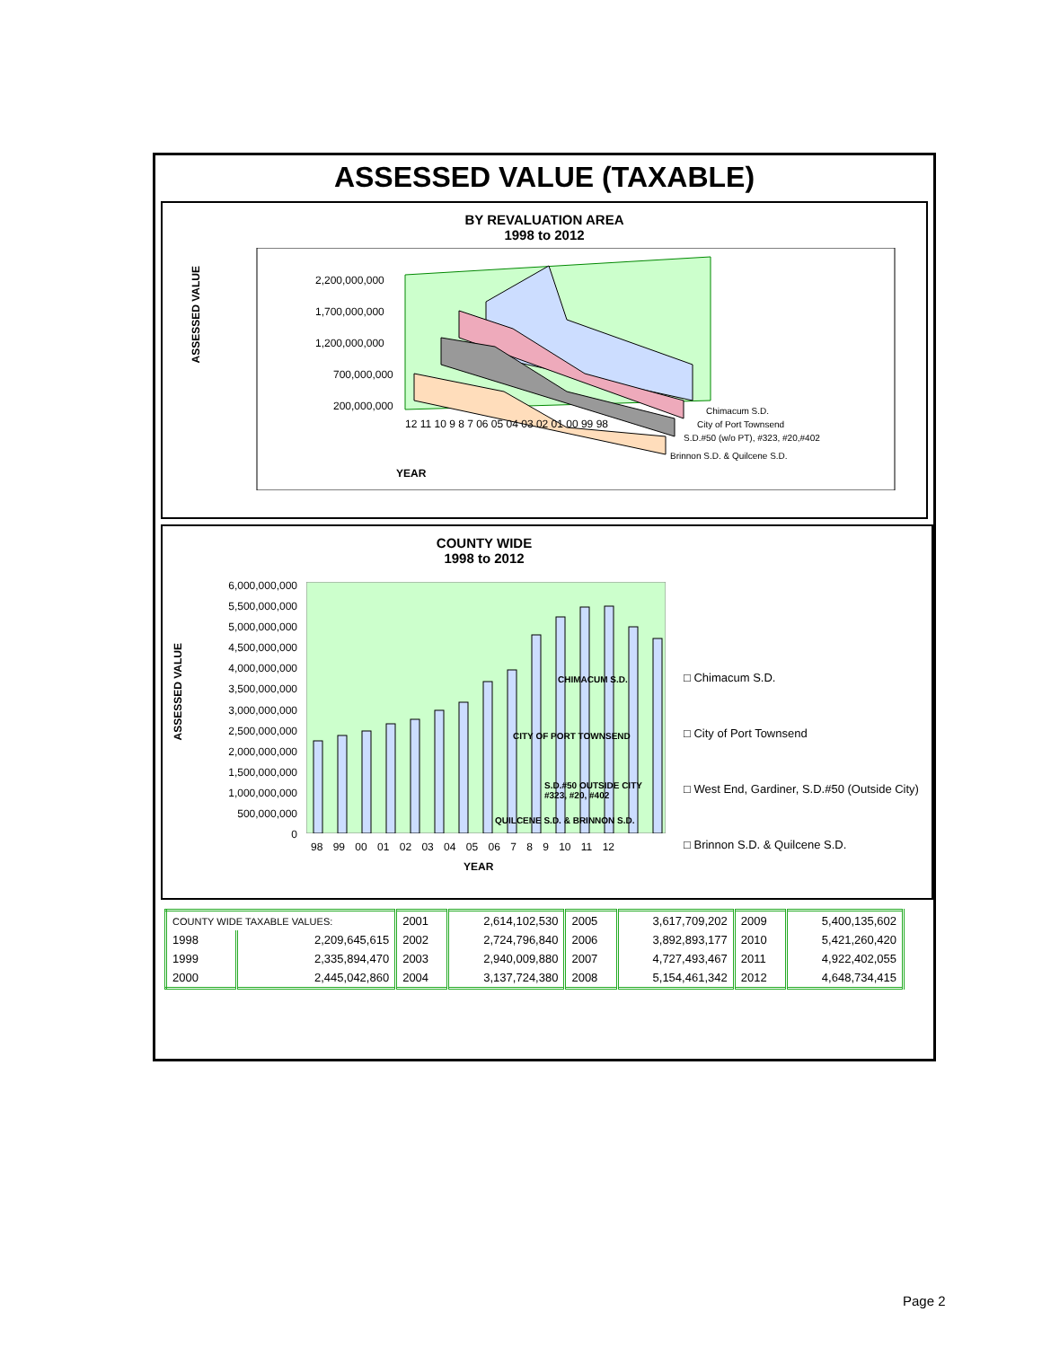ASSESSED VALUE (TAXABLE)
BY REVALUATION AREA
1998 to 2012
ASSESSED VALUE
2,200,000,000
1,700,000,000
1,200,000,000
700,000,000
200,000,000
12 11 10 9 8 7 06 05 04 03 02 01 00 99 98
YEAR
Chimacum S.D.
City of Port Townsend
S.D.#50 (w/o PT), #323, #20,#402
Brinnon S.D. & Quilcene S.D.
COUNTY WIDE
1998 to 2012
ASSESSED VALUE
6,000,000,000
5,500,000,000
5,000,000,000
4,500,000,000
4,000,000,000
3,500,000,000
3,000,000,000
2,500,000,000
2,000,000,000
1,500,000,000
1,000,000,000
500,000,000
0
98 99 00 01 02 03 04 05 06 7 8 9 10 11 12
YEAR
CHIMACUM S.D.
CITY OF PORT TOWNSEND
S.D.#50 OUTSIDE CITY
#323, #20, #402
QUILCENE S.D. & BRINNON S.D.
□ Chimacum S.D.
□ City of Port Townsend
□ West End, Gardiner, S.D.#50 (Outside City)
□ Brinnon S.D. & Quilcene S.D.
| COUNTY WIDE TAXABLE VALUES: | | 2001 | 2,614,102,530 | 2005 | 3,617,709,202 | 2009 | 5,400,135,602 |
| 1998 | 2,209,645,615 | 2002 | 2,724,796,840 | 2006 | 3,892,893,177 | 2010 | 5,421,260,420 |
| 1999 | 2,335,894,470 | 2003 | 2,940,009,880 | 2007 | 4,727,493,467 | 2011 | 4,922,402,055 |
| 2000 | 2,445,042,860 | 2004 | 3,137,724,380 | 2008 | 5,154,461,342 | 2012 | 4,648,734,415 |
Page 2